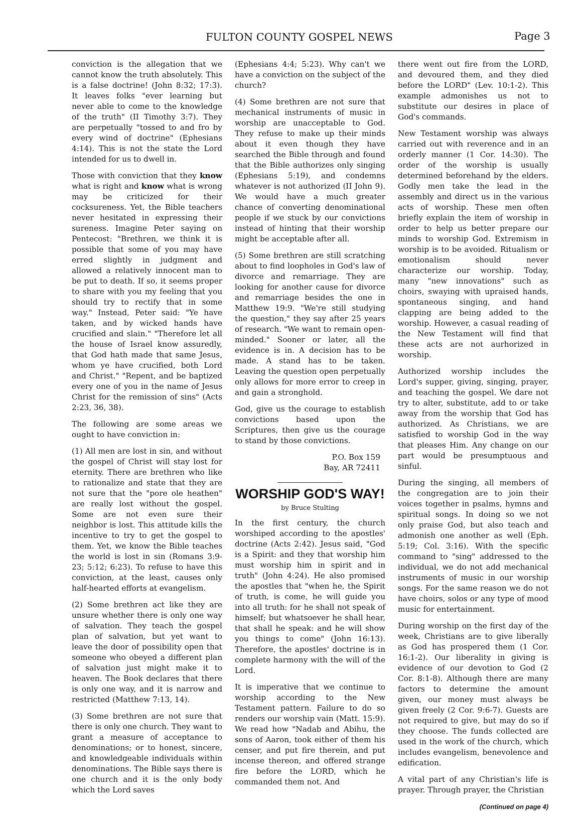FULTON COUNTY GOSPEL NEWS Page 3
conviction is the allegation that we cannot know the truth absolutely. This is a false doctrine! (John 8:32; 17:3). It leaves folks "ever learning but never able to come to the knowledge of the truth" (II Timothy 3:7). They are perpetually "tossed to and fro by every wind of doctrine" (Ephesians 4:14). This is not the state the Lord intended for us to dwell in.
Those with conviction that they know what is right and know what is wrong may be criticized for their cocksureness. Yet, the Bible teachers never hesitated in expressing their sureness. Imagine Peter saying on Pentecost: "Brethren, we think it is possible that some of you may have erred slightly in judgment and allowed a relatively innocent man to be put to death. If so, it seems proper to share with you my feeling that you should try to rectify that in some way." Instead, Peter said: "Ye have taken, and by wicked hands have crucified and slain." "Therefore let all the house of Israel know assuredly, that God hath made that same Jesus, whom ye have crucified, both Lord and Christ." "Repent, and be baptized every one of you in the name of Jesus Christ for the remission of sins" (Acts 2:23, 36, 38).
The following are some areas we ought to have conviction in:
(1) All men are lost in sin, and without the gospel of Christ will stay lost for eternity. There are brethren who like to rationalize and state that they are not sure that the "pore ole heathen" are really lost without the gospel. Some are not even sure their neighbor is lost. This attitude kills the incentive to try to get the gospel to them. Yet, we know the Bible teaches the world is lost in sin (Romans 3:9-23; 5:12; 6:23). To refuse to have this conviction, at the least, causes only half-hearted efforts at evangelism.
(2) Some brethren act like they are unsure whether there is only one way of salvation. They teach the gospel plan of salvation, but yet want to leave the door of possibility open that someone who obeyed a different plan of salvation just might make it to heaven. The Book declares that there is only one way, and it is narrow and restricted (Matthew 7:13, 14).
(3) Some brethren are not sure that there is only one church. They want to grant a measure of acceptance to denominations; or to honest, sincere, and knowledgeable individuals within denominations. The Bible says there is one church and it is the only body which the Lord saves
(Ephesians 4:4; 5:23). Why can't we have a conviction on the subject of the church?
(4) Some brethren are not sure that mechanical instruments of music in worship are unacceptable to God. They refuse to make up their minds about it even though they have searched the Bible through and found that the Bible authorizes only singing (Ephesians 5:19), and condemns whatever is not authorized (II John 9). We would have a much greater chance of converting denominational people if we stuck by our convictions instead of hinting that their worship might be acceptable after all.
(5) Some brethren are still scratching about to find loopholes in God's law of divorce and remarriage. They are looking for another cause for divorce and remarriage besides the one in Matthew 19:9. "We're still studying the question," they say after 25 years of research. "We want to remain open-minded." Sooner or later, all the evidence is in. A decision has to be made. A stand has to be taken. Leaving the question open perpetually only allows for more error to creep in and gain a stronghold.
God, give us the courage to establish convictions based upon the Scriptures, then give us the courage to stand by those convictions.
P.O. Box 159
Bay, AR 72411
WORSHIP GOD'S WAY!
by Bruce Stulting
In the first century, the church worshiped according to the apostles' doctrine (Acts 2:42). Jesus said, "God is a Spirit: and they that worship him must worship him in spirit and in truth" (John 4:24). He also promised the apostles that "when he, the Spirit of truth, is come, he will guide you into all truth: for he shall not speak of himself; but whatsoever he shall hear, that shall he speak: and he will show you things to come" (John 16:13). Therefore, the apostles' doctrine is in complete harmony with the will of the Lord.
It is imperative that we continue to worship according to the New Testament pattern. Failure to do so renders our worship vain (Matt. 15:9). We read how "Nadab and Abihu, the sons of Aaron, took either of them his censer, and put fire therein, and put incense thereon, and offered strange fire before the LORD, which he commanded them not. And
there went out fire from the LORD, and devoured them, and they died before the LORD" (Lev. 10:1-2). This example admonishes us not to substitute our desires in place of God's commands.
New Testament worship was always carried out with reverence and in an orderly manner (1 Cor. 14:30). The order of the worship is usually determined beforehand by the elders. Godly men take the lead in the assembly and direct us in the various acts of worship. These men often briefly explain the item of worship in order to help us better prepare our minds to worship God. Extremism in worship is to be avoided. Ritualism or emotionalism should never characterize our worship. Today, many "new innovations" such as choirs, swaying with upraised hands, spontaneous singing, and hand clapping are being added to the worship. However, a casual reading of the New Testament will find that these acts are not aurhorized in worship.
Authorized worship includes the Lord's supper, giving, singing, prayer, and teaching the gospel. We dare not try to alter, substitute, add to or take away from the worship that God has authorized. As Christians, we are satisfied to worship God in the way that pleases Him. Any change on our part would be presumptuous and sinful.
During the singing, all members of the congregation are to join their voices together in psalms, hymns and spiritual songs. In doing so we not only praise God, but also teach and admonish one another as well (Eph. 5:19; Col. 3:16). With the specific command to "sing" addressed to the individual, we do not add mechanical instruments of music in our worship songs. For the same reason we do not have choirs, solos or any type of mood music for entertainment.
During worship on the first day of the week, Christians are to give liberally as God has prospered them (1 Cor. 16:1-2). Our liberality in giving is evidence of our devotion to God (2 Cor. 8:1-8). Although there are many factors to determine the amount given, our money must always be given freely (2 Cor. 9:6-7). Guests are not required to give, but may do so if they choose. The funds collected are used in the work of the church, which includes evangelism, benevolence and edification.
A vital part of any Christian's life is prayer. Through prayer, the Christian
(Continued on page 4)